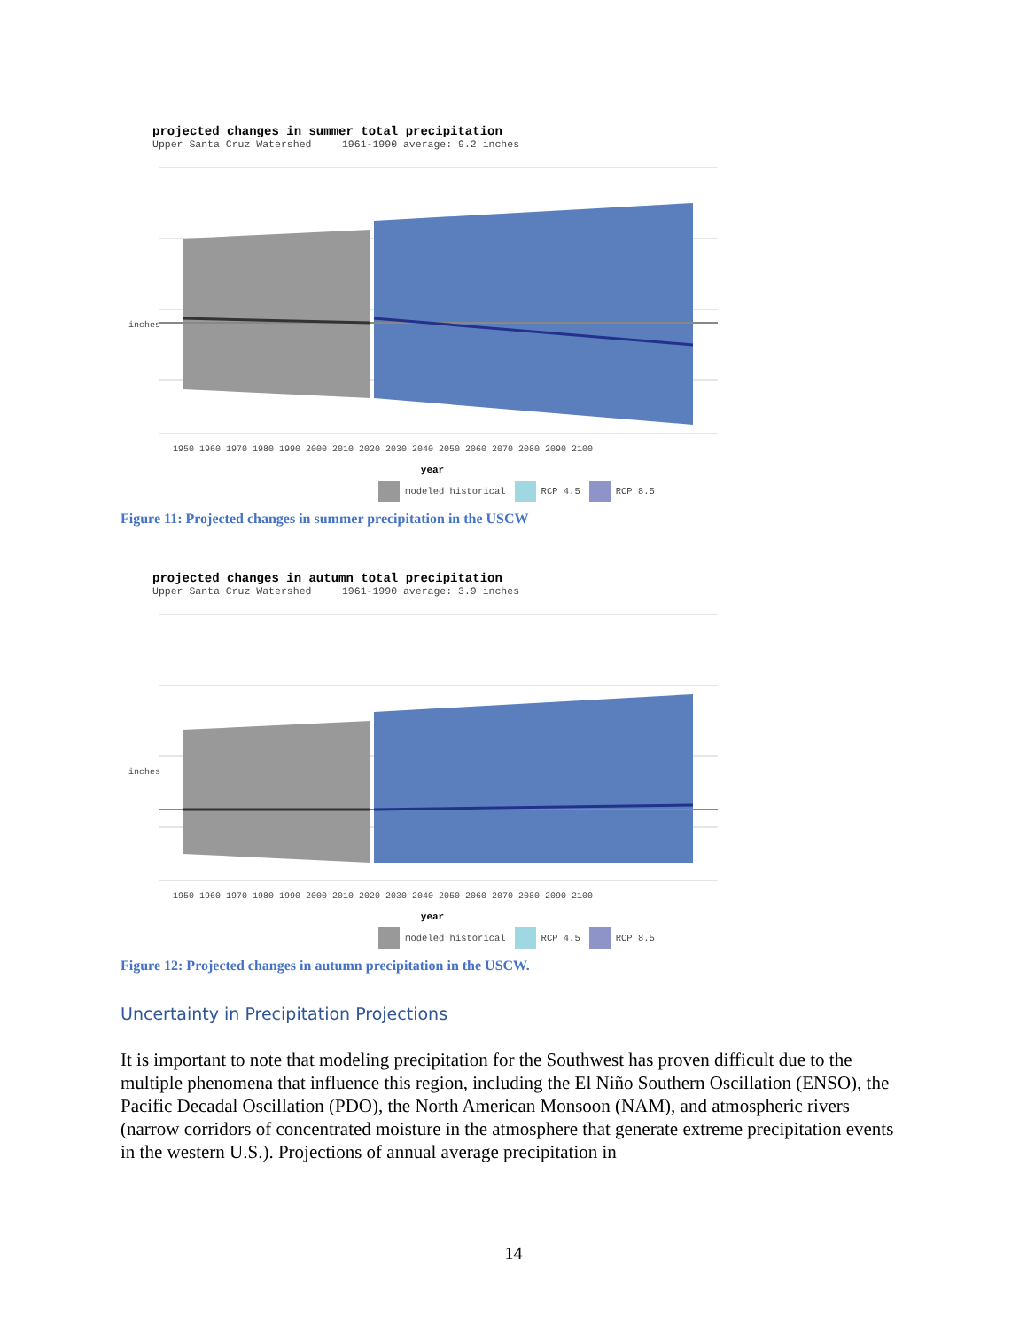projected changes in summer total precipitation
Upper Santa Cruz Watershed 1961-1990 average: 9.2 inches
inches
1950 1960 1970 1980 1990 2000 2010 2020 2030 2040 2050 2060 2070 2080 2090 2100
year
modeled historical RCP 4.5 RCP 8.5
Figure 11: Projected changes in summer precipitation in the USCW
projected changes in autumn total precipitation
Upper Santa Cruz Watershed 1961-1990 average: 3.9 inches
inches
1950 1960 1970 1980 1990 2000 2010 2020 2030 2040 2050 2060 2070 2080 2090 2100
year
modeled historical RCP 4.5 RCP 8.5
Figure 12: Projected changes in autumn precipitation in the USCW.
Uncertainty in Precipitation Projections
It is important to note that modeling precipitation for the Southwest has proven difficult due to the multiple phenomena that influence this region, including the El Niño Southern Oscillation (ENSO), the Pacific Decadal Oscillation (PDO), the North American Monsoon (NAM), and atmospheric rivers (narrow corridors of concentrated moisture in the atmosphere that generate extreme precipitation events in the western U.S.). Projections of annual average precipitation in
14